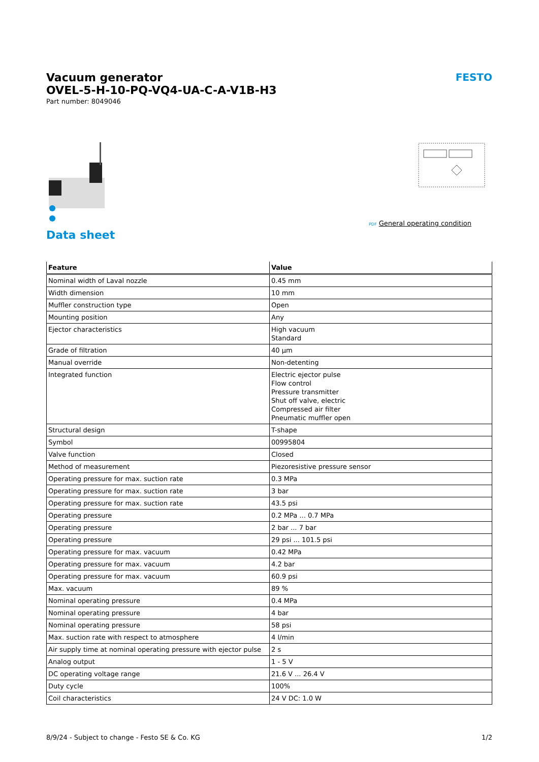Vacuum generator
OVEL-5-H-10-PQ-VQ4-UA-C-A-V1B-H3
Part number: 8049046
FESTO
PDF General operating condition
Data sheet
| Feature | Value |
| --- | --- |
| Nominal width of Laval nozzle | 0.45 mm |
| Width dimension | 10 mm |
| Muffler construction type | Open |
| Mounting position | Any |
| Ejector characteristics | High vacuum Standard |
| Grade of filtration | 40 µm |
| Manual override | Non-detenting |
| Integrated function | Electric ejector pulse Flow control Pressure transmitter Shut off valve, electric Compressed air filter Pneumatic muffler open |
| Structural design | T-shape |
| Symbol | 00995804 |
| Valve function | Closed |
| Method of measurement | Piezoresistive pressure sensor |
| Operating pressure for max. suction rate | 0.3 MPa |
| Operating pressure for max. suction rate | 3 bar |
| Operating pressure for max. suction rate | 43.5 psi |
| Operating pressure | 0.2 MPa ... 0.7 MPa |
| Operating pressure | 2 bar ... 7 bar |
| Operating pressure | 29 psi ... 101.5 psi |
| Operating pressure for max. vacuum | 0.42 MPa |
| Operating pressure for max. vacuum | 4.2 bar |
| Operating pressure for max. vacuum | 60.9 psi |
| Max. vacuum | 89 % |
| Nominal operating pressure | 0.4 MPa |
| Nominal operating pressure | 4 bar |
| Nominal operating pressure | 58 psi |
| Max. suction rate with respect to atmosphere | 4 l/min |
| Air supply time at nominal operating pressure with ejector pulse | 2 s |
| Analog output | 1 - 5 V |
| DC operating voltage range | 21.6 V ... 26.4 V |
| Duty cycle | 100% |
| Coil characteristics | 24 V DC: 1.0 W |
8/9/24 - Subject to change - Festo SE & Co. KG 1/2